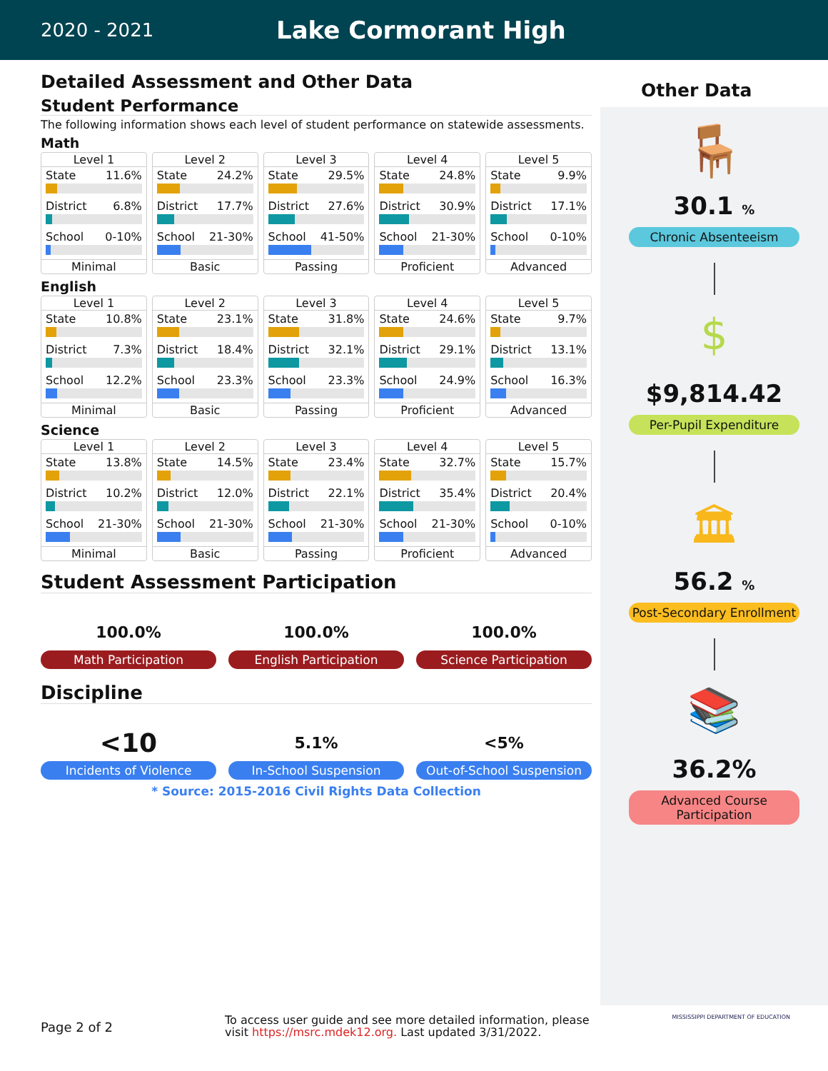2020 - 2021
Lake Cormorant High
Detailed Assessment and Other Data
Student Performance
The following information shows each level of student performance on statewide assessments.
Math
Level 1
State 11.6%
District 6.8%
School 0-10%
Minimal
Level 2
State 24.2%
District 17.7%
School 21-30%
Basic
Level 3
State 29.5%
District 27.6%
School 41-50%
Passing
Level 4
State 24.8%
District 30.9%
School 21-30%
Proficient
Level 5
State 9.9%
District 17.1%
School 0-10%
Advanced
English
Level 1
State 10.8%
District 7.3%
School 12.2%
Minimal
Level 2
State 23.1%
District 18.4%
School 23.3%
Basic
Level 3
State 31.8%
District 32.1%
School 23.3%
Passing
Level 4
State 24.6%
District 29.1%
School 24.9%
Proficient
Level 5
State 9.7%
District 13.1%
School 16.3%
Advanced
Science
Level 1
State 13.8%
District 10.2%
School 21-30%
Minimal
Level 2
State 14.5%
District 12.0%
School 21-30%
Basic
Level 3
State 23.4%
District 22.1%
School 21-30%
Passing
Level 4
State 32.7%
District 35.4%
School 21-30%
Proficient
Level 5
State 15.7%
District 20.4%
School 0-10%
Advanced
Student Assessment Participation
100.0%
Math Participation
100.0%
English Participation
100.0%
Science Participation
Discipline
<10
Incidents of Violence
5.1%
In-School Suspension
<5%
Out-of-School Suspension
* Source: 2015-2016 Civil Rights Data Collection
Other Data
🪑
30.1 %
Chronic Absenteeism
$
$9,814.42
Per-Pupil Expenditure
🏛
56.2 %
Post-Secondary Enrollment
📚
36.2%
Advanced Course Participation
Page 2 of 2
To access user guide and see more detailed information, please
visit https://msrc.mdek12.org. Last updated 3/31/2022.
MISSISSIPPI DEPARTMENT OF EDUCATION